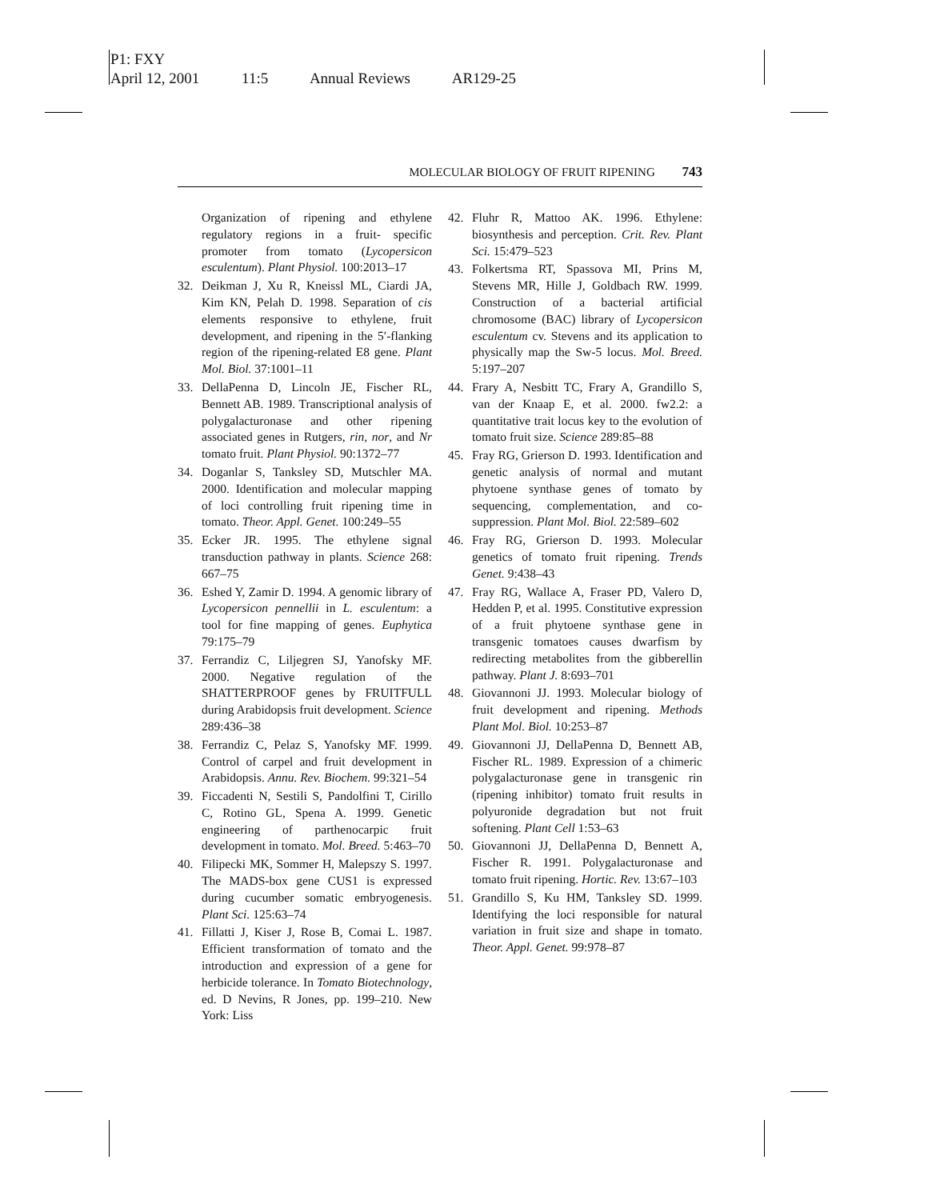P1: FXY
April 12, 2001 11:5 Annual Reviews AR129-25
MOLECULAR BIOLOGY OF FRUIT RIPENING 743
Organization of ripening and ethylene regulatory regions in a fruit- specific promoter from tomato (Lycopersicon esculentum). Plant Physiol. 100:2013–17
32. Deikman J, Xu R, Kneissl ML, Ciardi JA, Kim KN, Pelah D. 1998. Separation of cis elements responsive to ethylene, fruit development, and ripening in the 5′-flanking region of the ripening-related E8 gene. Plant Mol. Biol. 37:1001–11
33. DellaPenna D, Lincoln JE, Fischer RL, Bennett AB. 1989. Transcriptional analysis of polygalacturonase and other ripening associated genes in Rutgers, rin, nor, and Nr tomato fruit. Plant Physiol. 90:1372–77
34. Doganlar S, Tanksley SD, Mutschler MA. 2000. Identification and molecular mapping of loci controlling fruit ripening time in tomato. Theor. Appl. Genet. 100:249–55
35. Ecker JR. 1995. The ethylene signal transduction pathway in plants. Science 268: 667–75
36. Eshed Y, Zamir D. 1994. A genomic library of Lycopersicon pennellii in L. esculentum: a tool for fine mapping of genes. Euphytica 79:175–79
37. Ferrandiz C, Liljegren SJ, Yanofsky MF. 2000. Negative regulation of the SHATTERPROOF genes by FRUITFULL during Arabidopsis fruit development. Science 289:436–38
38. Ferrandiz C, Pelaz S, Yanofsky MF. 1999. Control of carpel and fruit development in Arabidopsis. Annu. Rev. Biochem. 99:321–54
39. Ficcadenti N, Sestili S, Pandolfini T, Cirillo C, Rotino GL, Spena A. 1999. Genetic engineering of parthenocarpic fruit development in tomato. Mol. Breed. 5:463–70
40. Filipecki MK, Sommer H, Malepszy S. 1997. The MADS-box gene CUS1 is expressed during cucumber somatic embryogenesis. Plant Sci. 125:63–74
41. Fillatti J, Kiser J, Rose B, Comai L. 1987. Efficient transformation of tomato and the introduction and expression of a gene for herbicide tolerance. In Tomato Biotechnology, ed. D Nevins, R Jones, pp. 199–210. New York: Liss
42. Fluhr R, Mattoo AK. 1996. Ethylene: biosynthesis and perception. Crit. Rev. Plant Sci. 15:479–523
43. Folkertsma RT, Spassova MI, Prins M, Stevens MR, Hille J, Goldbach RW. 1999. Construction of a bacterial artificial chromosome (BAC) library of Lycopersicon esculentum cv. Stevens and its application to physically map the Sw-5 locus. Mol. Breed. 5:197–207
44. Frary A, Nesbitt TC, Frary A, Grandillo S, van der Knaap E, et al. 2000. fw2.2: a quantitative trait locus key to the evolution of tomato fruit size. Science 289:85–88
45. Fray RG, Grierson D. 1993. Identification and genetic analysis of normal and mutant phytoene synthase genes of tomato by sequencing, complementation, and co-suppression. Plant Mol. Biol. 22:589–602
46. Fray RG, Grierson D. 1993. Molecular genetics of tomato fruit ripening. Trends Genet. 9:438–43
47. Fray RG, Wallace A, Fraser PD, Valero D, Hedden P, et al. 1995. Constitutive expression of a fruit phytoene synthase gene in transgenic tomatoes causes dwarfism by redirecting metabolites from the gibberellin pathway. Plant J. 8:693–701
48. Giovannoni JJ. 1993. Molecular biology of fruit development and ripening. Methods Plant Mol. Biol. 10:253–87
49. Giovannoni JJ, DellaPenna D, Bennett AB, Fischer RL. 1989. Expression of a chimeric polygalacturonase gene in transgenic rin (ripening inhibitor) tomato fruit results in polyuronide degradation but not fruit softening. Plant Cell 1:53–63
50. Giovannoni JJ, DellaPenna D, Bennett A, Fischer R. 1991. Polygalacturonase and tomato fruit ripening. Hortic. Rev. 13:67–103
51. Grandillo S, Ku HM, Tanksley SD. 1999. Identifying the loci responsible for natural variation in fruit size and shape in tomato. Theor. Appl. Genet. 99:978–87